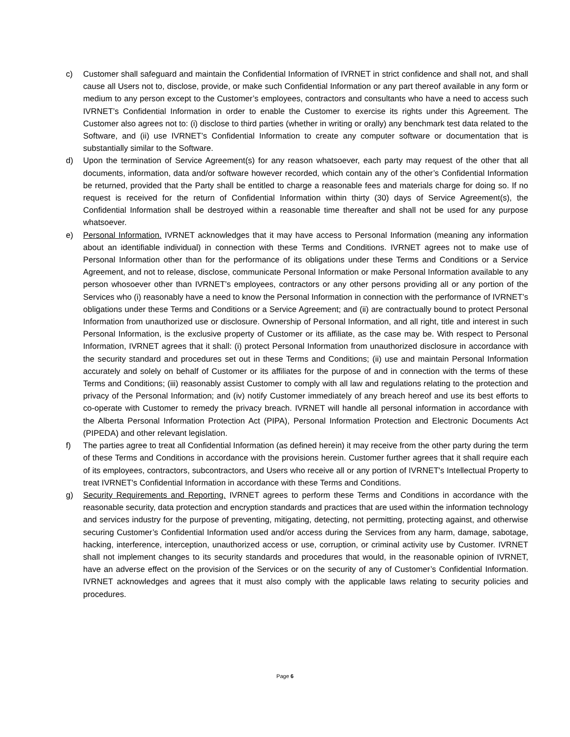c) Customer shall safeguard and maintain the Confidential Information of IVRNET in strict confidence and shall not, and shall cause all Users not to, disclose, provide, or make such Confidential Information or any part thereof available in any form or medium to any person except to the Customer’s employees, contractors and consultants who have a need to access such IVRNET’s Confidential Information in order to enable the Customer to exercise its rights under this Agreement. The Customer also agrees not to: (i) disclose to third parties (whether in writing or orally) any benchmark test data related to the Software, and (ii) use IVRNET’s Confidential Information to create any computer software or documentation that is substantially similar to the Software.
d) Upon the termination of Service Agreement(s) for any reason whatsoever, each party may request of the other that all documents, information, data and/or software however recorded, which contain any of the other’s Confidential Information be returned, provided that the Party shall be entitled to charge a reasonable fees and materials charge for doing so. If no request is received for the return of Confidential Information within thirty (30) days of Service Agreement(s), the Confidential Information shall be destroyed within a reasonable time thereafter and shall not be used for any purpose whatsoever.
e) Personal Information. IVRNET acknowledges that it may have access to Personal Information (meaning any information about an identifiable individual) in connection with these Terms and Conditions. IVRNET agrees not to make use of Personal Information other than for the performance of its obligations under these Terms and Conditions or a Service Agreement, and not to release, disclose, communicate Personal Information or make Personal Information available to any person whosoever other than IVRNET’s employees, contractors or any other persons providing all or any portion of the Services who (i) reasonably have a need to know the Personal Information in connection with the performance of IVRNET’s obligations under these Terms and Conditions or a Service Agreement; and (ii) are contractually bound to protect Personal Information from unauthorized use or disclosure. Ownership of Personal Information, and all right, title and interest in such Personal Information, is the exclusive property of Customer or its affiliate, as the case may be. With respect to Personal Information, IVRNET agrees that it shall: (i) protect Personal Information from unauthorized disclosure in accordance with the security standard and procedures set out in these Terms and Conditions; (ii) use and maintain Personal Information accurately and solely on behalf of Customer or its affiliates for the purpose of and in connection with the terms of these Terms and Conditions; (iii) reasonably assist Customer to comply with all law and regulations relating to the protection and privacy of the Personal Information; and (iv) notify Customer immediately of any breach hereof and use its best efforts to co-operate with Customer to remedy the privacy breach. IVRNET will handle all personal information in accordance with the Alberta Personal Information Protection Act (PIPA), Personal Information Protection and Electronic Documents Act (PIPEDA) and other relevant legislation.
f) The parties agree to treat all Confidential Information (as defined herein) it may receive from the other party during the term of these Terms and Conditions in accordance with the provisions herein. Customer further agrees that it shall require each of its employees, contractors, subcontractors, and Users who receive all or any portion of IVRNET's Intellectual Property to treat IVRNET's Confidential Information in accordance with these Terms and Conditions.
g) Security Requirements and Reporting. IVRNET agrees to perform these Terms and Conditions in accordance with the reasonable security, data protection and encryption standards and practices that are used within the information technology and services industry for the purpose of preventing, mitigating, detecting, not permitting, protecting against, and otherwise securing Customer’s Confidential Information used and/or access during the Services from any harm, damage, sabotage, hacking, interference, interception, unauthorized access or use, corruption, or criminal activity use by Customer. IVRNET shall not implement changes to its security standards and procedures that would, in the reasonable opinion of IVRNET, have an adverse effect on the provision of the Services or on the security of any of Customer’s Confidential Information. IVRNET acknowledges and agrees that it must also comply with the applicable laws relating to security policies and procedures.
Page 6